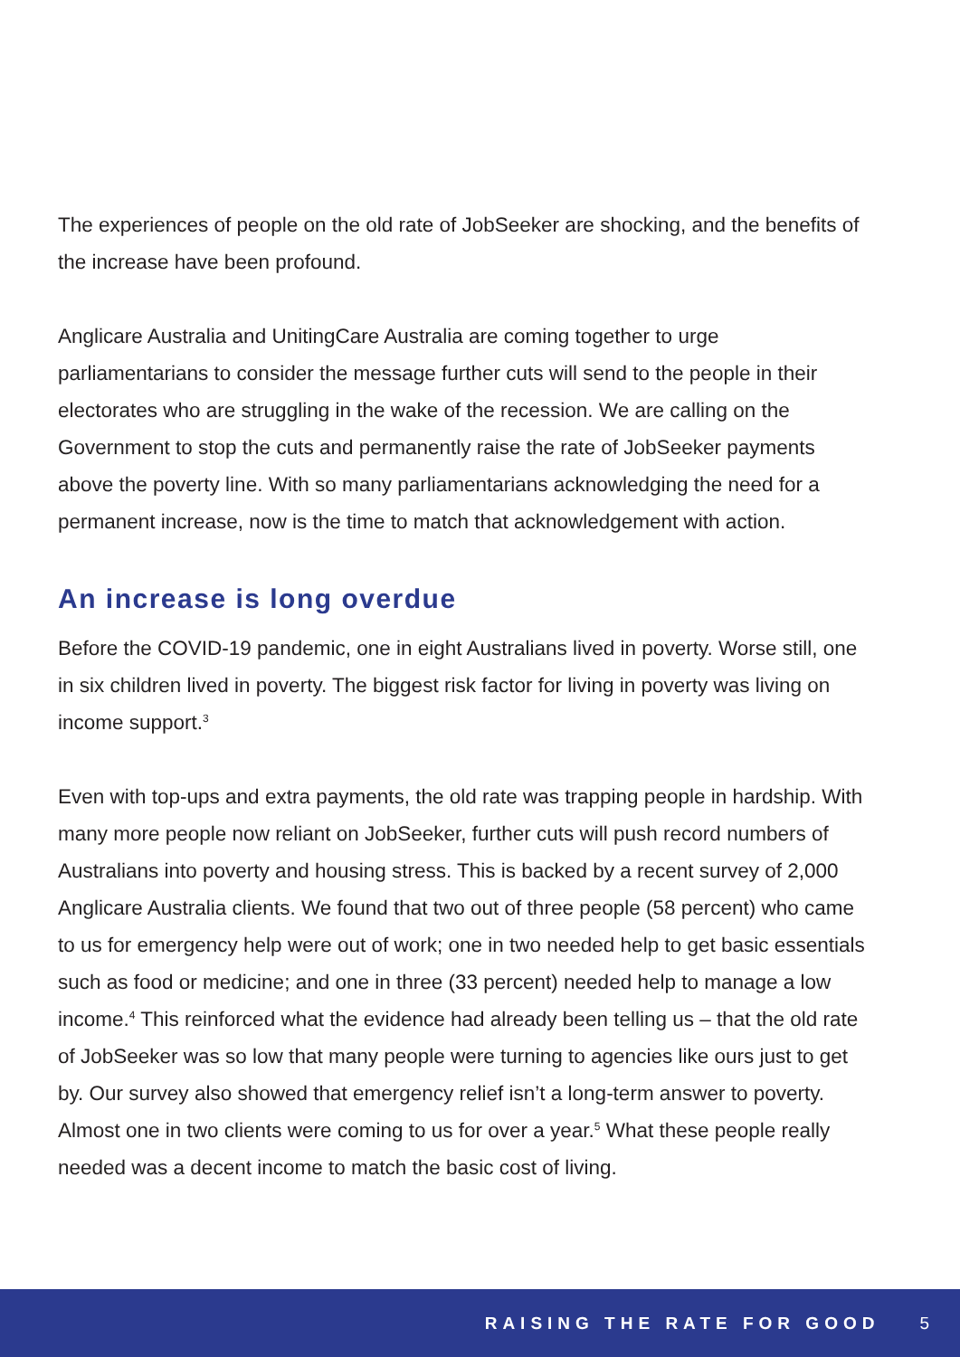The experiences of people on the old rate of JobSeeker are shocking, and the benefits of the increase have been profound.
Anglicare Australia and UnitingCare Australia are coming together to urge parliamentarians to consider the message further cuts will send to the people in their electorates who are struggling in the wake of the recession. We are calling on the Government to stop the cuts and permanently raise the rate of JobSeeker payments above the poverty line. With so many parliamentarians acknowledging the need for a permanent increase, now is the time to match that acknowledgement with action.
An increase is long overdue
Before the COVID-19 pandemic, one in eight Australians lived in poverty. Worse still, one in six children lived in poverty. The biggest risk factor for living in poverty was living on income support.<sup>3</sup>
Even with top-ups and extra payments, the old rate was trapping people in hardship. With many more people now reliant on JobSeeker, further cuts will push record numbers of Australians into poverty and housing stress. This is backed by a recent survey of 2,000 Anglicare Australia clients. We found that two out of three people (58 percent) who came to us for emergency help were out of work; one in two needed help to get basic essentials such as food or medicine; and one in three (33 percent) needed help to manage a low income.<sup>4</sup> This reinforced what the evidence had already been telling us – that the old rate of JobSeeker was so low that many people were turning to agencies like ours just to get by. Our survey also showed that emergency relief isn’t a long-term answer to poverty. Almost one in two clients were coming to us for over a year.<sup>5</sup> What these people really needed was a decent income to match the basic cost of living.
RAISING THE RATE FOR GOOD 5